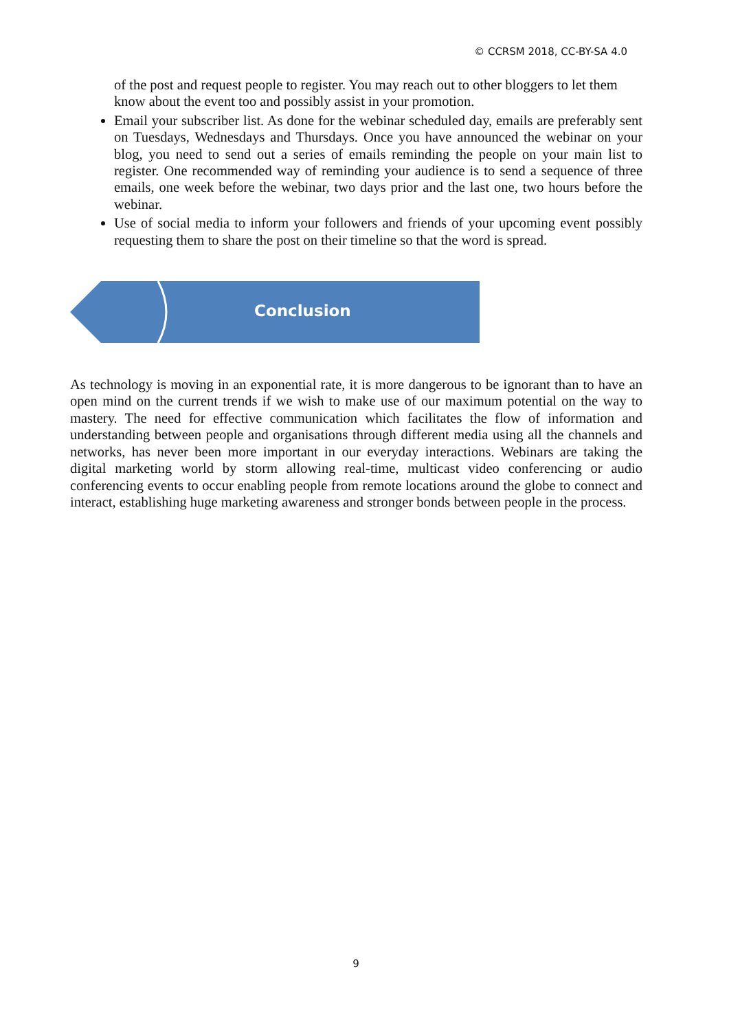© CCRSM 2018, CC-BY-SA 4.0
of the post and request people to register. You may reach out to other bloggers to let them know about the event too and possibly assist in your promotion.
Email your subscriber list. As done for the webinar scheduled day, emails are preferably sent on Tuesdays, Wednesdays and Thursdays. Once you have announced the webinar on your blog, you need to send out a series of emails reminding the people on your main list to register. One recommended way of reminding your audience is to send a sequence of three emails, one week before the webinar, two days prior and the last one, two hours before the webinar.
Use of social media to inform your followers and friends of your upcoming event possibly requesting them to share the post on their timeline so that the word is spread.
Conclusion
As technology is moving in an exponential rate, it is more dangerous to be ignorant than to have an open mind on the current trends if we wish to make use of our maximum potential on the way to mastery. The need for effective communication which facilitates the flow of information and understanding between people and organisations through different media using all the channels and networks, has never been more important in our everyday interactions. Webinars are taking the digital marketing world by storm allowing real-time, multicast video conferencing or audio conferencing events to occur enabling people from remote locations around the globe to connect and interact, establishing huge marketing awareness and stronger bonds between people in the process.
9